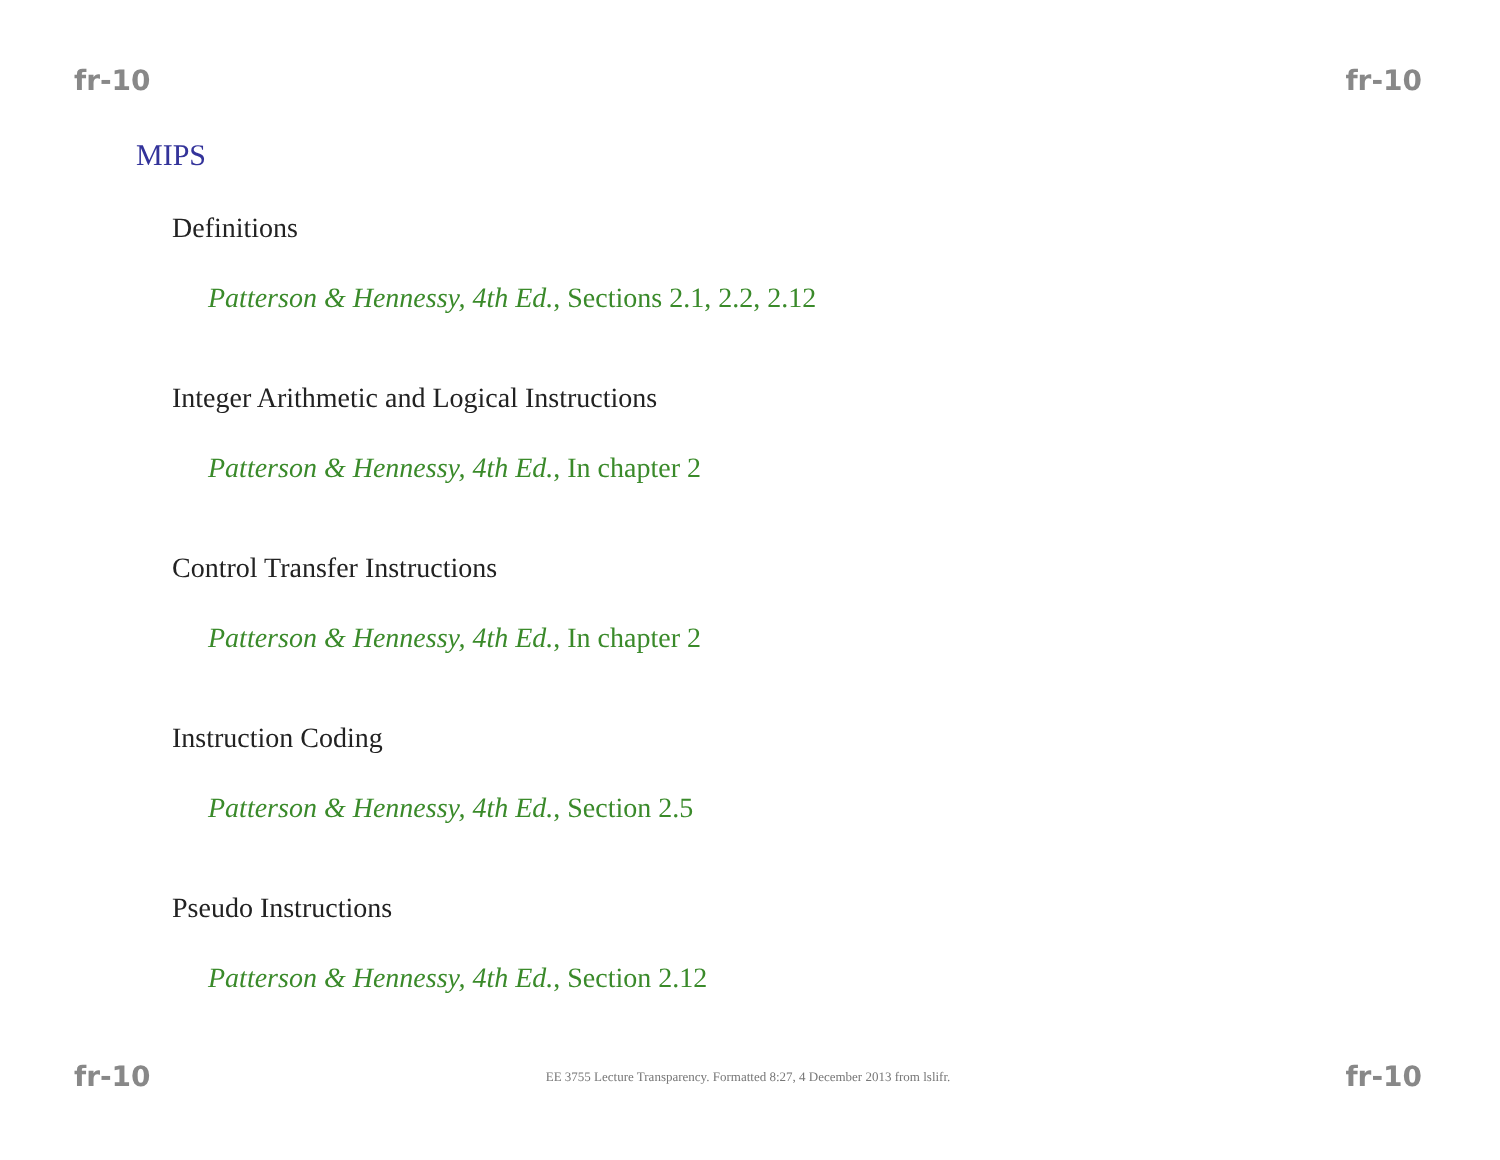fr-10 fr-10
MIPS
Definitions
Patterson & Hennessy, 4th Ed., Sections 2.1, 2.2, 2.12
Integer Arithmetic and Logical Instructions
Patterson & Hennessy, 4th Ed., In chapter 2
Control Transfer Instructions
Patterson & Hennessy, 4th Ed., In chapter 2
Instruction Coding
Patterson & Hennessy, 4th Ed., Section 2.5
Pseudo Instructions
Patterson & Hennessy, 4th Ed., Section 2.12
fr-10 EE 3755 Lecture Transparency. Formatted 8:27, 4 December 2013 from lslifr. fr-10